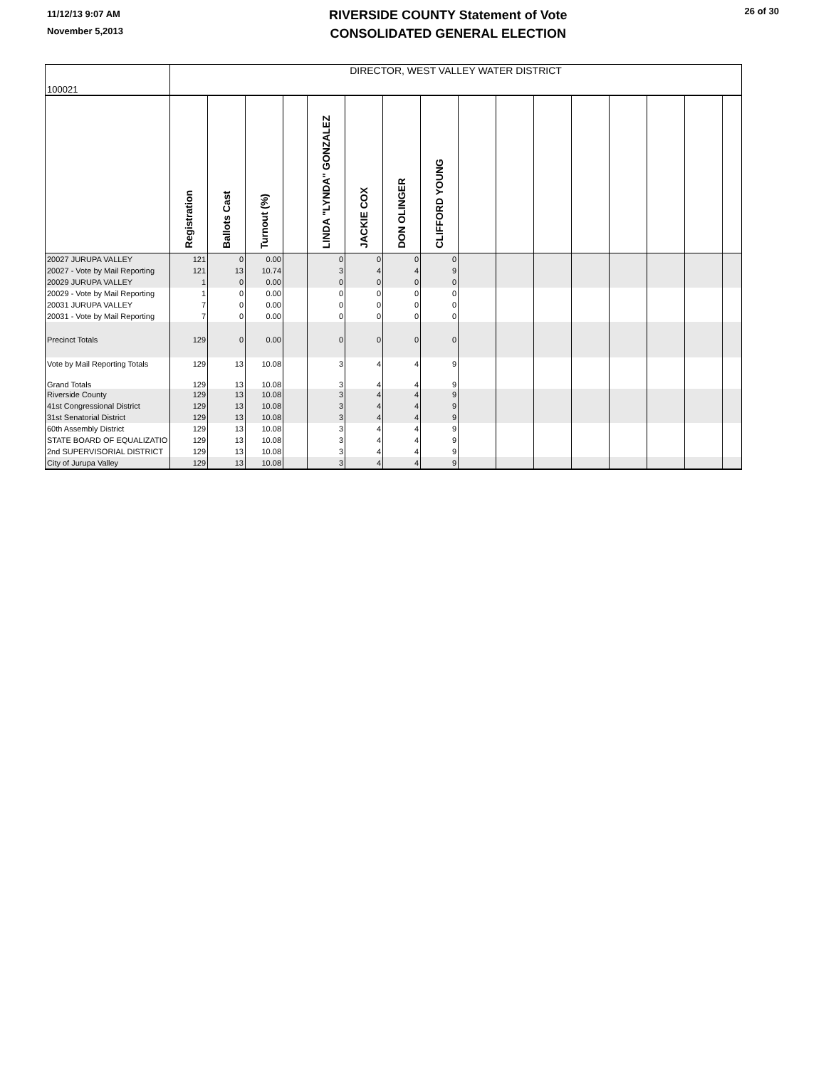11/12/13 9:07 AM
November 5,2013
RIVERSIDE COUNTY Statement of Vote
CONSOLIDATED GENERAL ELECTION
26 of 30
| 100021 | DIRECTOR, WEST VALLEY WATER DISTRICT | | | | | | | | | | | | | | | |
| | Registration | Ballots Cast | Turnout (%) | | LINDA "LYNDA" GONZALEZ | JACKIE COX | DON OLINGER | CLIFFORD YOUNG | | | | | | | | |
| 20027 JURUPA VALLEY | 121 | 0 | 0.00 | | 0 | 0 | 0 | 0 | | | | | | | | |
| 20027 - Vote by Mail Reporting | 121 | 13 | 10.74 | | 3 | 4 | 4 | 9 | | | | | | | | |
| 20029 JURUPA VALLEY | 1 | 0 | 0.00 | | 0 | 0 | 0 | 0 | | | | | | | | |
| 20029 - Vote by Mail Reporting | 1 | 0 | 0.00 | | 0 | 0 | 0 | 0 | | | | | | | | |
| 20031 JURUPA VALLEY | 7 | 0 | 0.00 | | 0 | 0 | 0 | 0 | | | | | | | | |
| 20031 - Vote by Mail Reporting | 7 | 0 | 0.00 | | 0 | 0 | 0 | 0 | | | | | | | | |
| Precinct Totals | 129 | 0 | 0.00 | | 0 | 0 | 0 | 0 | | | | | | | | |
| Vote by Mail Reporting Totals | 129 | 13 | 10.08 | | 3 | 4 | 4 | 9 | | | | | | | | |
| Grand Totals | 129 | 13 | 10.08 | | 3 | 4 | 4 | 9 | | | | | | | | |
| Riverside County | 129 | 13 | 10.08 | | 3 | 4 | 4 | 9 | | | | | | | | |
| 41st Congressional District | 129 | 13 | 10.08 | | 3 | 4 | 4 | 9 | | | | | | | | |
| 31st Senatorial District | 129 | 13 | 10.08 | | 3 | 4 | 4 | 9 | | | | | | | | |
| 60th Assembly District | 129 | 13 | 10.08 | | 3 | 4 | 4 | 9 | | | | | | | | |
| STATE BOARD OF EQUALIZATIO | 129 | 13 | 10.08 | | 3 | 4 | 4 | 9 | | | | | | | | |
| 2nd SUPERVISORIAL DISTRICT | 129 | 13 | 10.08 | | 3 | 4 | 4 | 9 | | | | | | | | |
| City of Jurupa Valley | 129 | 13 | 10.08 | | 3 | 4 | 4 | 9 | | | | | | | | |